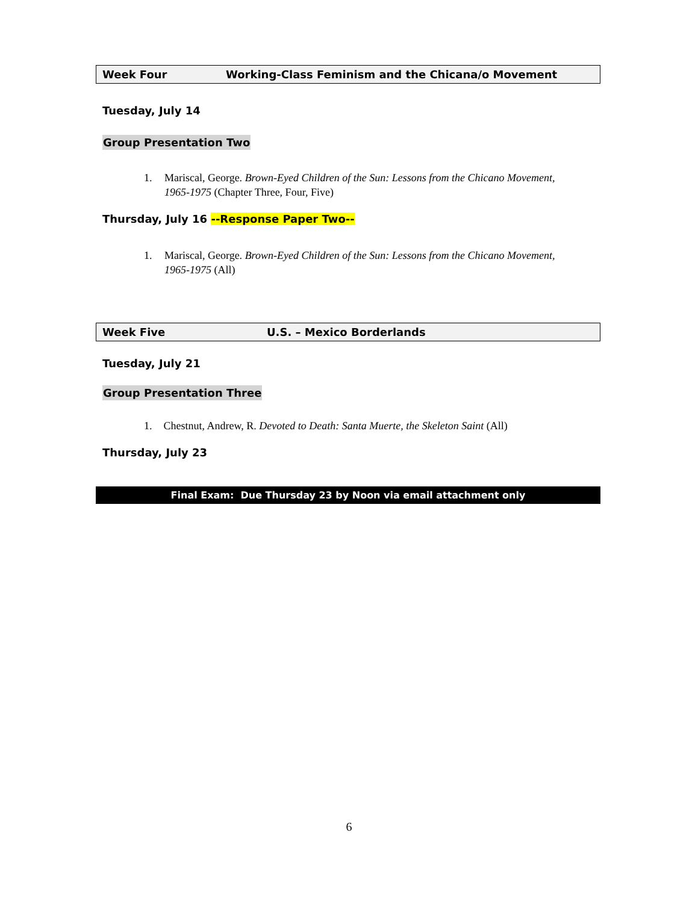Week Four Working-Class Feminism and the Chicana/o Movement
Tuesday, July 14
Group Presentation Two
1. Mariscal, George. Brown-Eyed Children of the Sun: Lessons from the Chicano Movement, 1965-1975 (Chapter Three, Four, Five)
Thursday, July 16 --Response Paper Two--
1. Mariscal, George. Brown-Eyed Children of the Sun: Lessons from the Chicano Movement, 1965-1975 (All)
Week Five U.S. – Mexico Borderlands
Tuesday, July 21
Group Presentation Three
1. Chestnut, Andrew, R. Devoted to Death: Santa Muerte, the Skeleton Saint (All)
Thursday, July 23
Final Exam: Due Thursday 23 by Noon via email attachment only
6